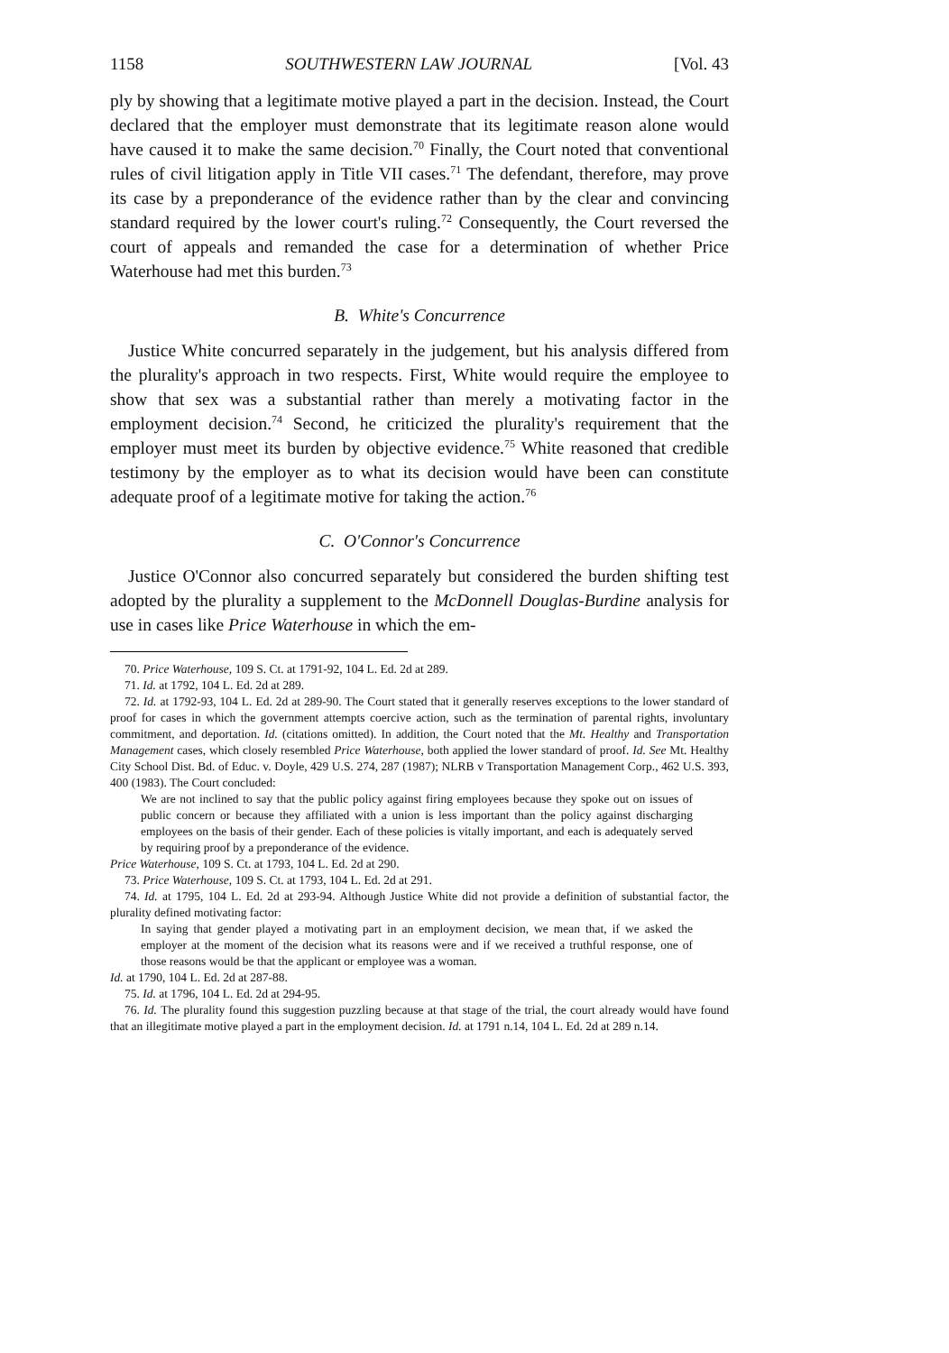1158 SOUTHWESTERN LAW JOURNAL [Vol. 43
ply by showing that a legitimate motive played a part in the decision. Instead, the Court declared that the employer must demonstrate that its legitimate reason alone would have caused it to make the same decision.<sup>70</sup> Finally, the Court noted that conventional rules of civil litigation apply in Title VII cases.<sup>71</sup> The defendant, therefore, may prove its case by a preponderance of the evidence rather than by the clear and convincing standard required by the lower court's ruling.<sup>72</sup> Consequently, the Court reversed the court of appeals and remanded the case for a determination of whether Price Waterhouse had met this burden.<sup>73</sup>
B. White's Concurrence
Justice White concurred separately in the judgement, but his analysis differed from the plurality's approach in two respects. First, White would require the employee to show that sex was a substantial rather than merely a motivating factor in the employment decision.<sup>74</sup> Second, he criticized the plurality's requirement that the employer must meet its burden by objective evidence.<sup>75</sup> White reasoned that credible testimony by the employer as to what its decision would have been can constitute adequate proof of a legitimate motive for taking the action.<sup>76</sup>
C. O'Connor's Concurrence
Justice O'Connor also concurred separately but considered the burden shifting test adopted by the plurality a supplement to the McDonnell Douglas-Burdine analysis for use in cases like Price Waterhouse in which the em-
70. Price Waterhouse, 109 S. Ct. at 1791-92, 104 L. Ed. 2d at 289.
71. Id. at 1792, 104 L. Ed. 2d at 289.
72. Id. at 1792-93, 104 L. Ed. 2d at 289-90. The Court stated that it generally reserves exceptions to the lower standard of proof for cases in which the government attempts coercive action, such as the termination of parental rights, involuntary commitment, and deportation. Id. (citations omitted). In addition, the Court noted that the Mt. Healthy and Transportation Management cases, which closely resembled Price Waterhouse, both applied the lower standard of proof. Id. See Mt. Healthy City School Dist. Bd. of Educ. v. Doyle, 429 U.S. 274, 287 (1987); NLRB v Transportation Management Corp., 462 U.S. 393, 400 (1983). The Court concluded:
We are not inclined to say that the public policy against firing employees because they spoke out on issues of public concern or because they affiliated with a union is less important than the policy against discharging employees on the basis of their gender. Each of these policies is vitally important, and each is adequately served by requiring proof by a preponderance of the evidence.
Price Waterhouse, 109 S. Ct. at 1793, 104 L. Ed. 2d at 290.
73. Price Waterhouse, 109 S. Ct. at 1793, 104 L. Ed. 2d at 291.
74. Id. at 1795, 104 L. Ed. 2d at 293-94. Although Justice White did not provide a definition of substantial factor, the plurality defined motivating factor:
In saying that gender played a motivating part in an employment decision, we mean that, if we asked the employer at the moment of the decision what its reasons were and if we received a truthful response, one of those reasons would be that the applicant or employee was a woman.
Id. at 1790, 104 L. Ed. 2d at 287-88.
75. Id. at 1796, 104 L. Ed. 2d at 294-95.
76. Id. The plurality found this suggestion puzzling because at that stage of the trial, the court already would have found that an illegitimate motive played a part in the employment decision. Id. at 1791 n.14, 104 L. Ed. 2d at 289 n.14.